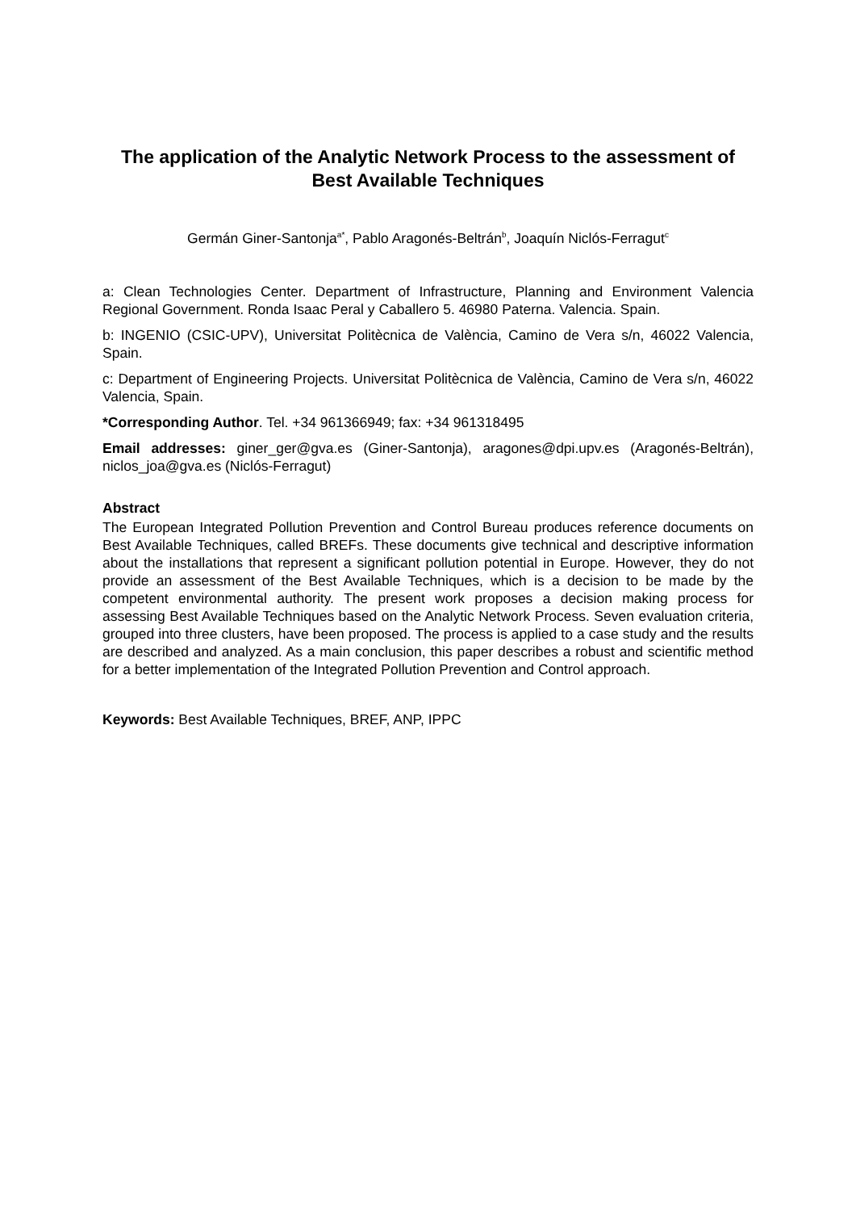The application of the Analytic Network Process to the assessment of Best Available Techniques
Germán Giner-Santonja<sup>a*</sup>, Pablo Aragonés-Beltrán<sup>b</sup>, Joaquín Niclós-Ferragut<sup>c</sup>
a: Clean Technologies Center. Department of Infrastructure, Planning and Environment Valencia Regional Government. Ronda Isaac Peral y Caballero 5. 46980 Paterna. Valencia. Spain.
b: INGENIO (CSIC-UPV), Universitat Politècnica de València, Camino de Vera s/n, 46022 Valencia, Spain.
c: Department of Engineering Projects. Universitat Politècnica de València, Camino de Vera s/n, 46022 Valencia, Spain.
*Corresponding Author. Tel. +34 961366949; fax: +34 961318495
Email addresses: giner_ger@gva.es (Giner-Santonja), aragones@dpi.upv.es (Aragonés-Beltrán), niclos_joa@gva.es (Niclós-Ferragut)
Abstract
The European Integrated Pollution Prevention and Control Bureau produces reference documents on Best Available Techniques, called BREFs. These documents give technical and descriptive information about the installations that represent a significant pollution potential in Europe. However, they do not provide an assessment of the Best Available Techniques, which is a decision to be made by the competent environmental authority. The present work proposes a decision making process for assessing Best Available Techniques based on the Analytic Network Process. Seven evaluation criteria, grouped into three clusters, have been proposed. The process is applied to a case study and the results are described and analyzed. As a main conclusion, this paper describes a robust and scientific method for a better implementation of the Integrated Pollution Prevention and Control approach.
Keywords: Best Available Techniques, BREF, ANP, IPPC